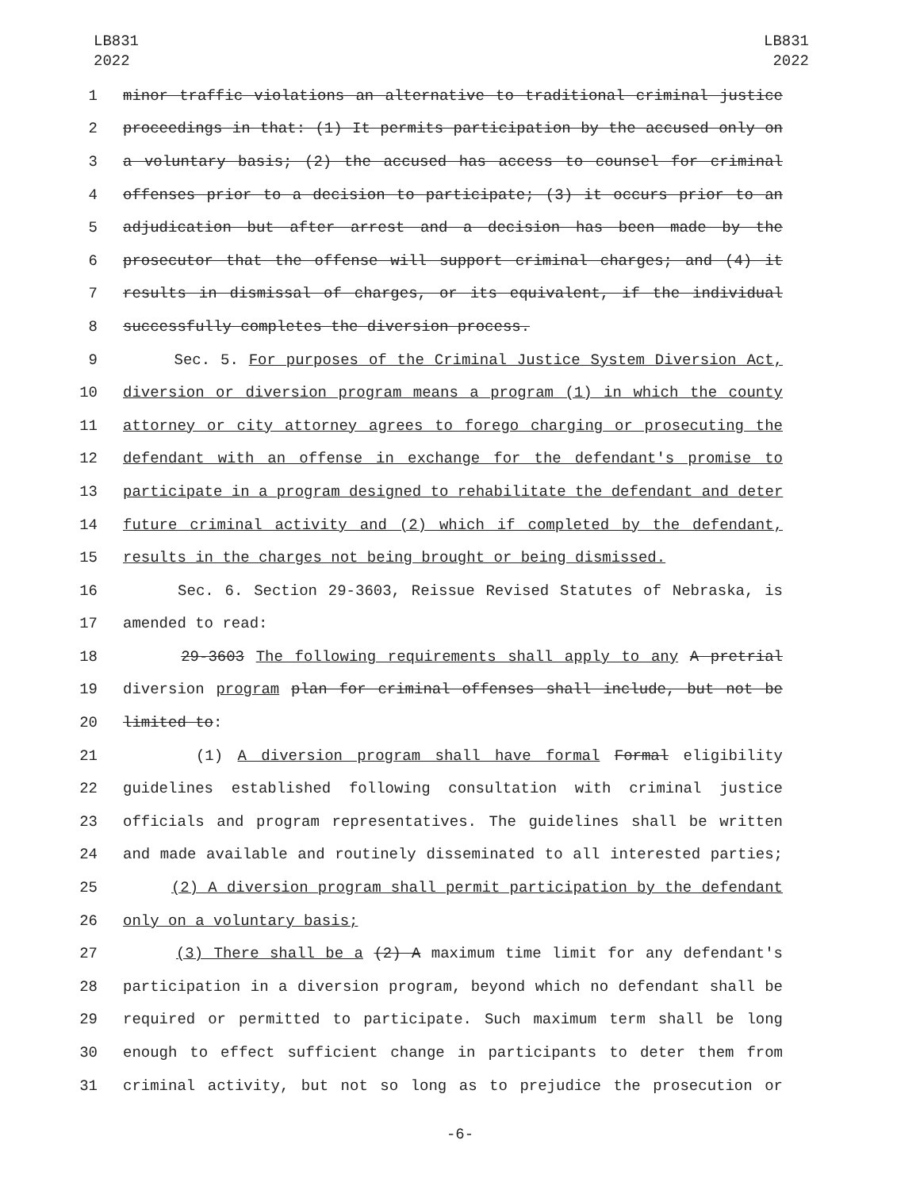LB831
2022
LB831
2022
1 minor traffic violations an alternative to traditional criminal justice
2 proceedings in that: (1) It permits participation by the accused only on
3 a voluntary basis; (2) the accused has access to counsel for criminal
4 offenses prior to a decision to participate; (3) it occurs prior to an
5 adjudication but after arrest and a decision has been made by the
6 prosecutor that the offense will support criminal charges; and (4) it
7 results in dismissal of charges, or its equivalent, if the individual
8 successfully completes the diversion process.
9 Sec. 5. For purposes of the Criminal Justice System Diversion Act,
10 diversion or diversion program means a program (1) in which the county
11 attorney or city attorney agrees to forego charging or prosecuting the
12 defendant with an offense in exchange for the defendant's promise to
13 participate in a program designed to rehabilitate the defendant and deter
14 future criminal activity and (2) which if completed by the defendant,
15 results in the charges not being brought or being dismissed.
16 Sec. 6. Section 29-3603, Reissue Revised Statutes of Nebraska, is
17 amended to read:
18 29-3603 The following requirements shall apply to any A pretrial
19 diversion program plan for criminal offenses shall include, but not be
20 limited to:
21 (1) A diversion program shall have formal Formal eligibility
22 guidelines established following consultation with criminal justice
23 officials and program representatives. The guidelines shall be written
24 and made available and routinely disseminated to all interested parties;
25 (2) A diversion program shall permit participation by the defendant
26 only on a voluntary basis;
27 (3) There shall be a (2) A maximum time limit for any defendant's
28 participation in a diversion program, beyond which no defendant shall be
29 required or permitted to participate. Such maximum term shall be long
30 enough to effect sufficient change in participants to deter them from
31 criminal activity, but not so long as to prejudice the prosecution or
-6-